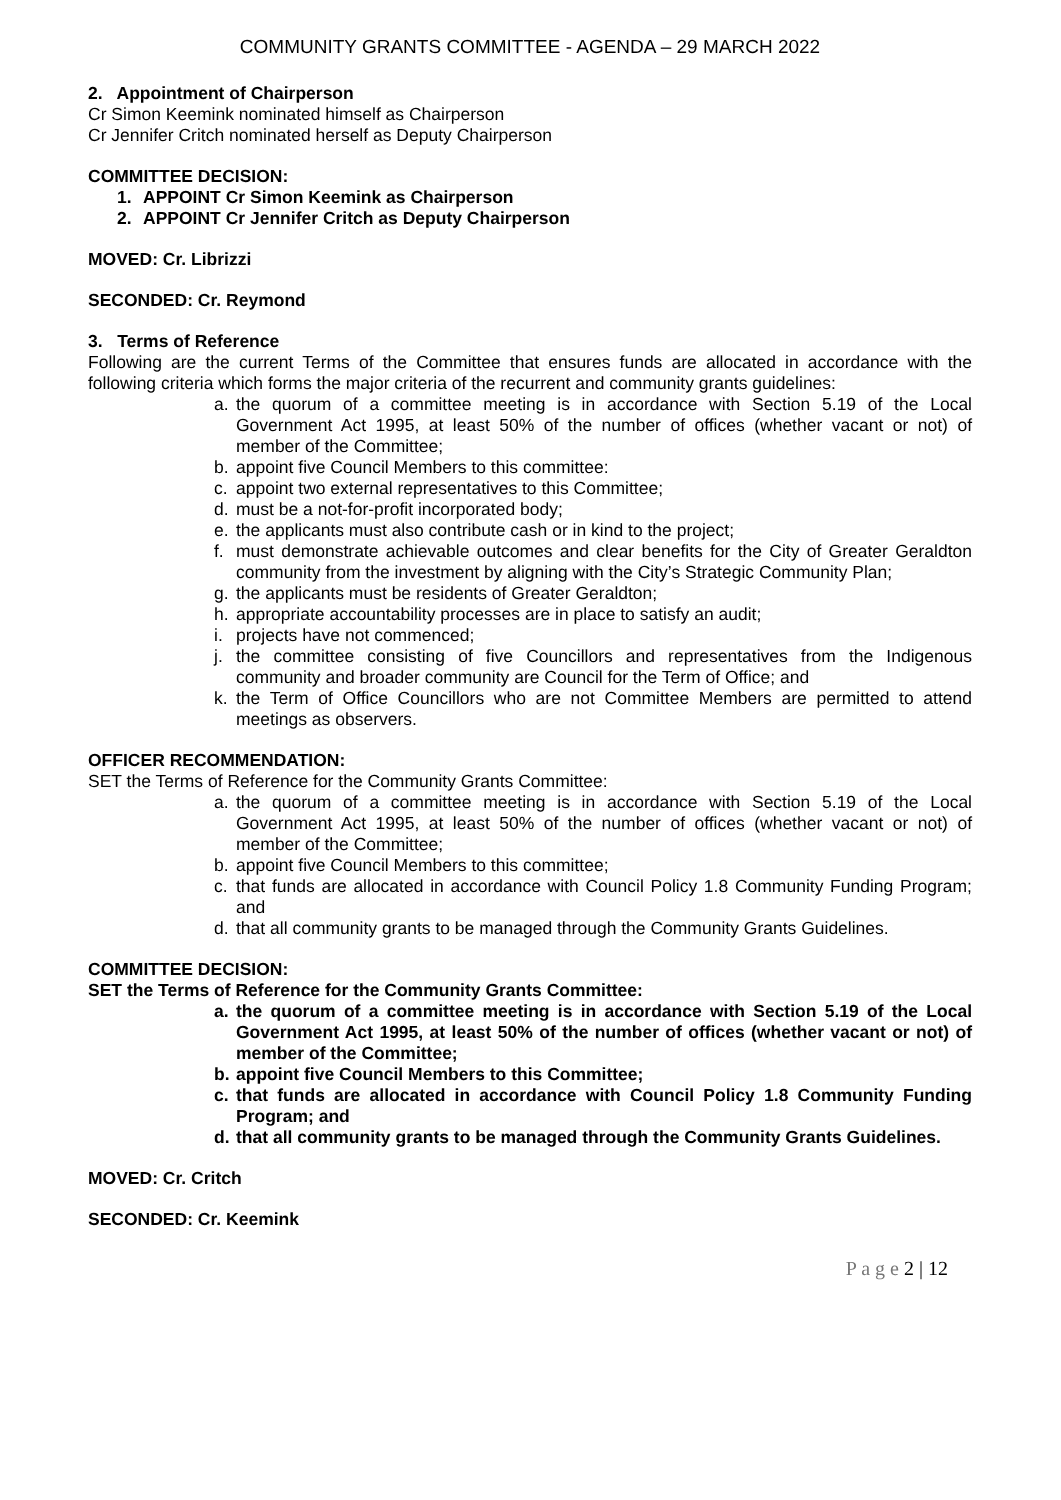COMMUNITY GRANTS COMMITTEE - AGENDA – 29 MARCH 2022
2. Appointment of Chairperson
Cr Simon Keemink nominated himself as Chairperson
Cr Jennifer Critch nominated herself as Deputy Chairperson
COMMITTEE DECISION:
1. APPOINT Cr Simon Keemink as Chairperson
2. APPOINT Cr Jennifer Critch as Deputy Chairperson
MOVED: Cr. Librizzi
SECONDED: Cr. Reymond
3. Terms of Reference
Following are the current Terms of the Committee that ensures funds are allocated in accordance with the following criteria which forms the major criteria of the recurrent and community grants guidelines:
a. the quorum of a committee meeting is in accordance with Section 5.19 of the Local Government Act 1995, at least 50% of the number of offices (whether vacant or not) of member of the Committee;
b. appoint five Council Members to this committee:
c. appoint two external representatives to this Committee;
d. must be a not-for-profit incorporated body;
e. the applicants must also contribute cash or in kind to the project;
f. must demonstrate achievable outcomes and clear benefits for the City of Greater Geraldton community from the investment by aligning with the City’s Strategic Community Plan;
g. the applicants must be residents of Greater Geraldton;
h. appropriate accountability processes are in place to satisfy an audit;
i. projects have not commenced;
j. the committee consisting of five Councillors and representatives from the Indigenous community and broader community are Council for the Term of Office; and
k. the Term of Office Councillors who are not Committee Members are permitted to attend meetings as observers.
OFFICER RECOMMENDATION:
SET the Terms of Reference for the Community Grants Committee:
a. the quorum of a committee meeting is in accordance with Section 5.19 of the Local Government Act 1995, at least 50% of the number of offices (whether vacant or not) of member of the Committee;
b. appoint five Council Members to this committee;
c. that funds are allocated in accordance with Council Policy 1.8 Community Funding Program; and
d. that all community grants to be managed through the Community Grants Guidelines.
COMMITTEE DECISION:
SET the Terms of Reference for the Community Grants Committee:
a. the quorum of a committee meeting is in accordance with Section 5.19 of the Local Government Act 1995, at least 50% of the number of offices (whether vacant or not) of member of the Committee;
b. appoint five Council Members to this Committee;
c. that funds are allocated in accordance with Council Policy 1.8 Community Funding Program; and
d. that all community grants to be managed through the Community Grants Guidelines.
MOVED: Cr. Critch
SECONDED: Cr. Keemink
P a g e 2 | 12